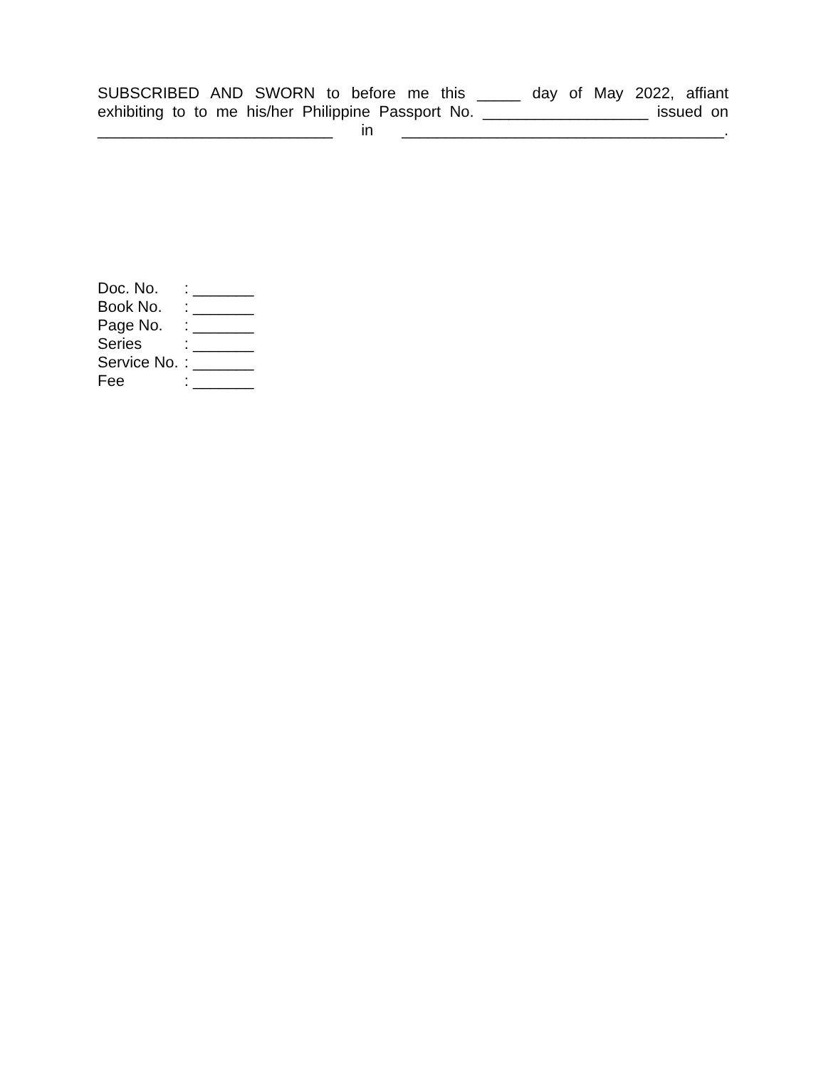SUBSCRIBED AND SWORN to before me this _____ day of May 2022, affiant
exhibiting to to me his/her Philippine Passport No. ___________________ issued on
___________________________ in _____________________________________.
| Doc. No. | : _______ |
| Book No. | : _______ |
| Page No. | : _______ |
| Series | : _______ |
| Service No. | : _______ |
| Fee | : _______ |